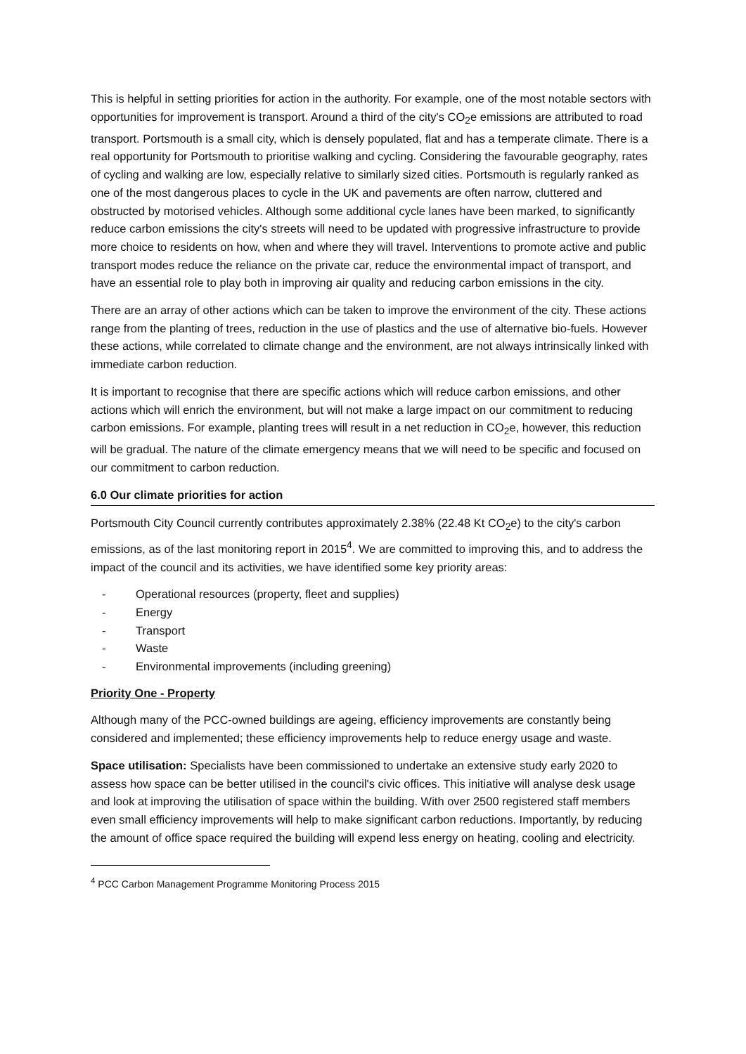This is helpful in setting priorities for action in the authority. For example, one of the most notable sectors with opportunities for improvement is transport. Around a third of the city's CO<sub>2</sub>e emissions are attributed to road transport. Portsmouth is a small city, which is densely populated, flat and has a temperate climate. There is a real opportunity for Portsmouth to prioritise walking and cycling. Considering the favourable geography, rates of cycling and walking are low, especially relative to similarly sized cities. Portsmouth is regularly ranked as one of the most dangerous places to cycle in the UK and pavements are often narrow, cluttered and obstructed by motorised vehicles. Although some additional cycle lanes have been marked, to significantly reduce carbon emissions the city's streets will need to be updated with progressive infrastructure to provide more choice to residents on how, when and where they will travel. Interventions to promote active and public transport modes reduce the reliance on the private car, reduce the environmental impact of transport, and have an essential role to play both in improving air quality and reducing carbon emissions in the city.
There are an array of other actions which can be taken to improve the environment of the city. These actions range from the planting of trees, reduction in the use of plastics and the use of alternative bio-fuels. However these actions, while correlated to climate change and the environment, are not always intrinsically linked with immediate carbon reduction.
It is important to recognise that there are specific actions which will reduce carbon emissions, and other actions which will enrich the environment, but will not make a large impact on our commitment to reducing carbon emissions. For example, planting trees will result in a net reduction in CO<sub>2</sub>e, however, this reduction will be gradual. The nature of the climate emergency means that we will need to be specific and focused on our commitment to carbon reduction.
6.0 Our climate priorities for action
Portsmouth City Council currently contributes approximately 2.38% (22.48 Kt CO<sub>2</sub>e) to the city's carbon emissions, as of the last monitoring report in 2015<sup>4</sup>. We are committed to improving this, and to address the impact of the council and its activities, we have identified some key priority areas:
- Operational resources (property, fleet and supplies)
- Energy
- Transport
- Waste
- Environmental improvements (including greening)
Priority One - Property
Although many of the PCC-owned buildings are ageing, efficiency improvements are constantly being considered and implemented; these efficiency improvements help to reduce energy usage and waste.
Space utilisation: Specialists have been commissioned to undertake an extensive study early 2020 to assess how space can be better utilised in the council's civic offices. This initiative will analyse desk usage and look at improving the utilisation of space within the building. With over 2500 registered staff members even small efficiency improvements will help to make significant carbon reductions. Importantly, by reducing the amount of office space required the building will expend less energy on heating, cooling and electricity.
<sup>4</sup> PCC Carbon Management Programme Monitoring Process 2015